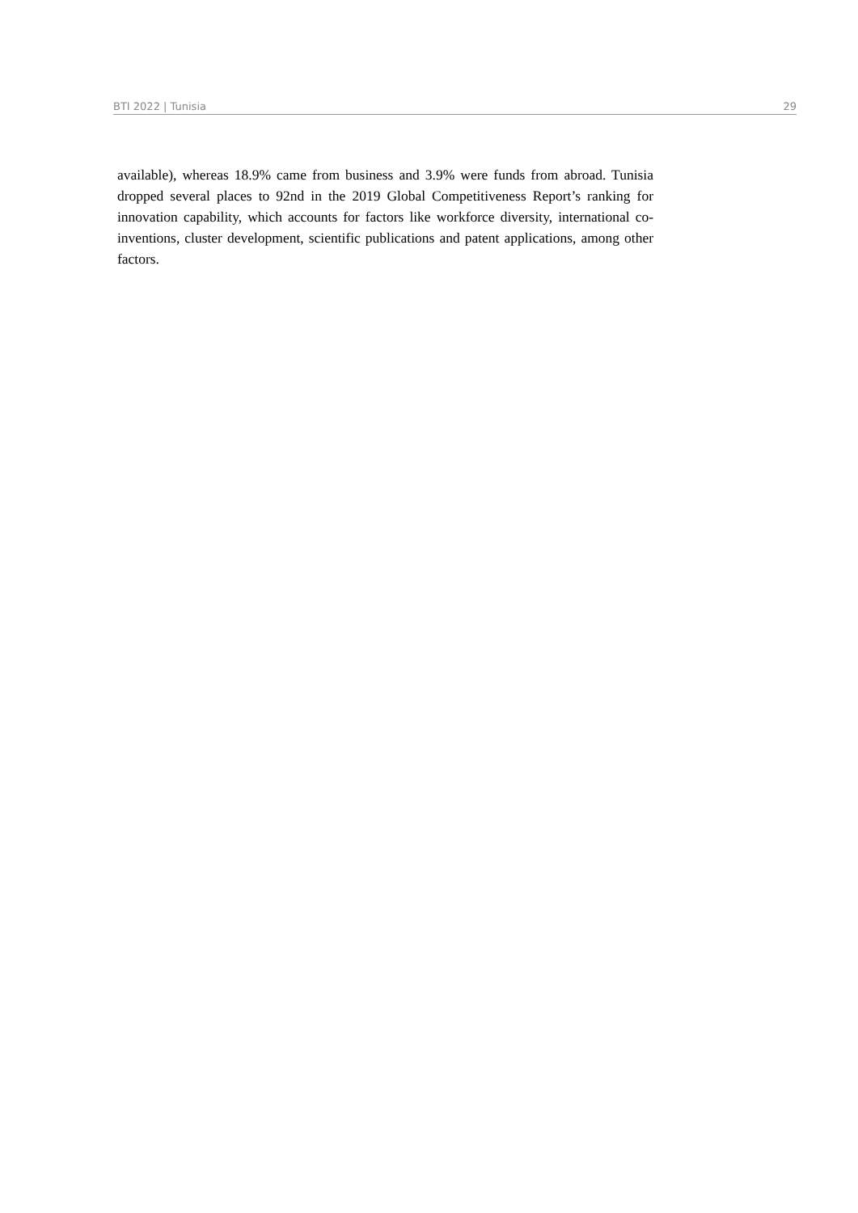BTI 2022 | Tunisia 29
available), whereas 18.9% came from business and 3.9% were funds from abroad. Tunisia dropped several places to 92nd in the 2019 Global Competitiveness Report’s ranking for innovation capability, which accounts for factors like workforce diversity, international co-inventions, cluster development, scientific publications and patent applications, among other factors.